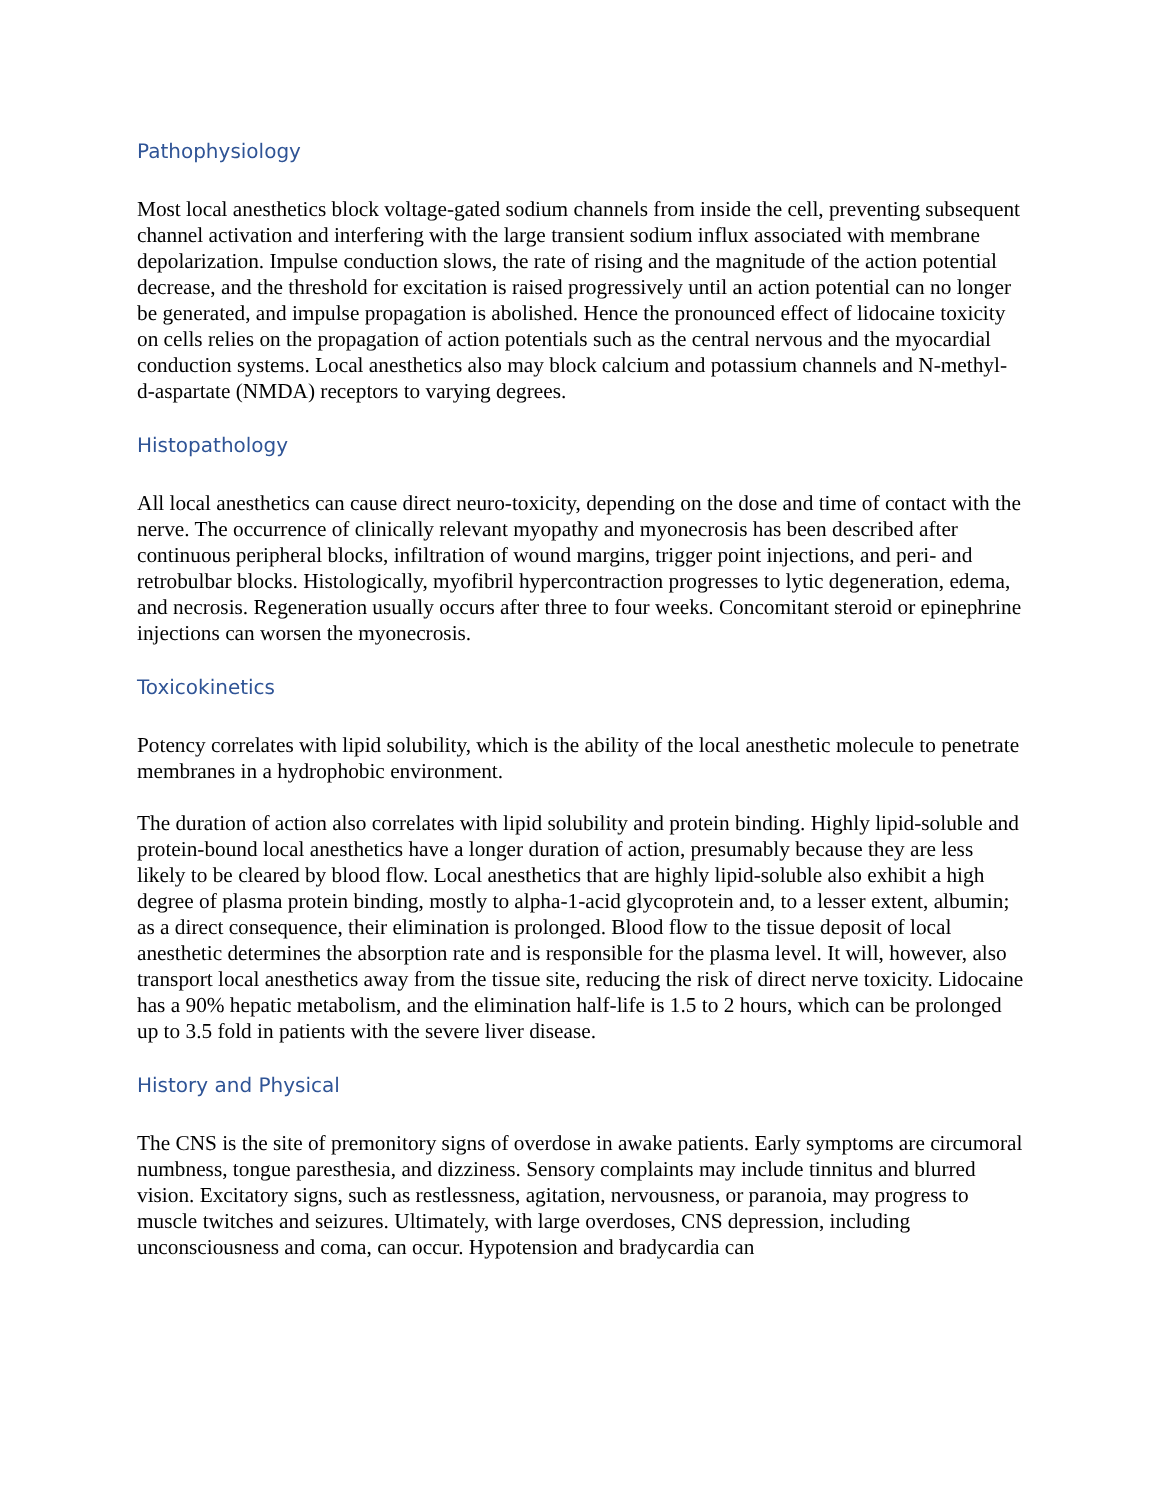Pathophysiology
Most local anesthetics block voltage-gated sodium channels from inside the cell, preventing subsequent channel activation and interfering with the large transient sodium influx associated with membrane depolarization. Impulse conduction slows, the rate of rising and the magnitude of the action potential decrease, and the threshold for excitation is raised progressively until an action potential can no longer be generated, and impulse propagation is abolished. Hence the pronounced effect of lidocaine toxicity on cells relies on the propagation of action potentials such as the central nervous and the myocardial conduction systems. Local anesthetics also may block calcium and potassium channels and N-methyl-d-aspartate (NMDA) receptors to varying degrees.
Histopathology
All local anesthetics can cause direct neuro-toxicity, depending on the dose and time of contact with the nerve. The occurrence of clinically relevant myopathy and myonecrosis has been described after continuous peripheral blocks, infiltration of wound margins, trigger point injections, and peri- and retrobulbar blocks. Histologically, myofibril hypercontraction progresses to lytic degeneration, edema, and necrosis. Regeneration usually occurs after three to four weeks. Concomitant steroid or epinephrine injections can worsen the myonecrosis.
Toxicokinetics
Potency correlates with lipid solubility, which is the ability of the local anesthetic molecule to penetrate membranes in a hydrophobic environment.
The duration of action also correlates with lipid solubility and protein binding. Highly lipid-soluble and protein-bound local anesthetics have a longer duration of action, presumably because they are less likely to be cleared by blood flow. Local anesthetics that are highly lipid-soluble also exhibit a high degree of plasma protein binding, mostly to alpha-1-acid glycoprotein and, to a lesser extent, albumin; as a direct consequence, their elimination is prolonged. Blood flow to the tissue deposit of local anesthetic determines the absorption rate and is responsible for the plasma level. It will, however, also transport local anesthetics away from the tissue site, reducing the risk of direct nerve toxicity. Lidocaine has a 90% hepatic metabolism, and the elimination half-life is 1.5 to 2 hours, which can be prolonged up to 3.5 fold in patients with the severe liver disease.
History and Physical
The CNS is the site of premonitory signs of overdose in awake patients. Early symptoms are circumoral numbness, tongue paresthesia, and dizziness. Sensory complaints may include tinnitus and blurred vision. Excitatory signs, such as restlessness, agitation, nervousness, or paranoia, may progress to muscle twitches and seizures. Ultimately, with large overdoses, CNS depression, including unconsciousness and coma, can occur. Hypotension and bradycardia can